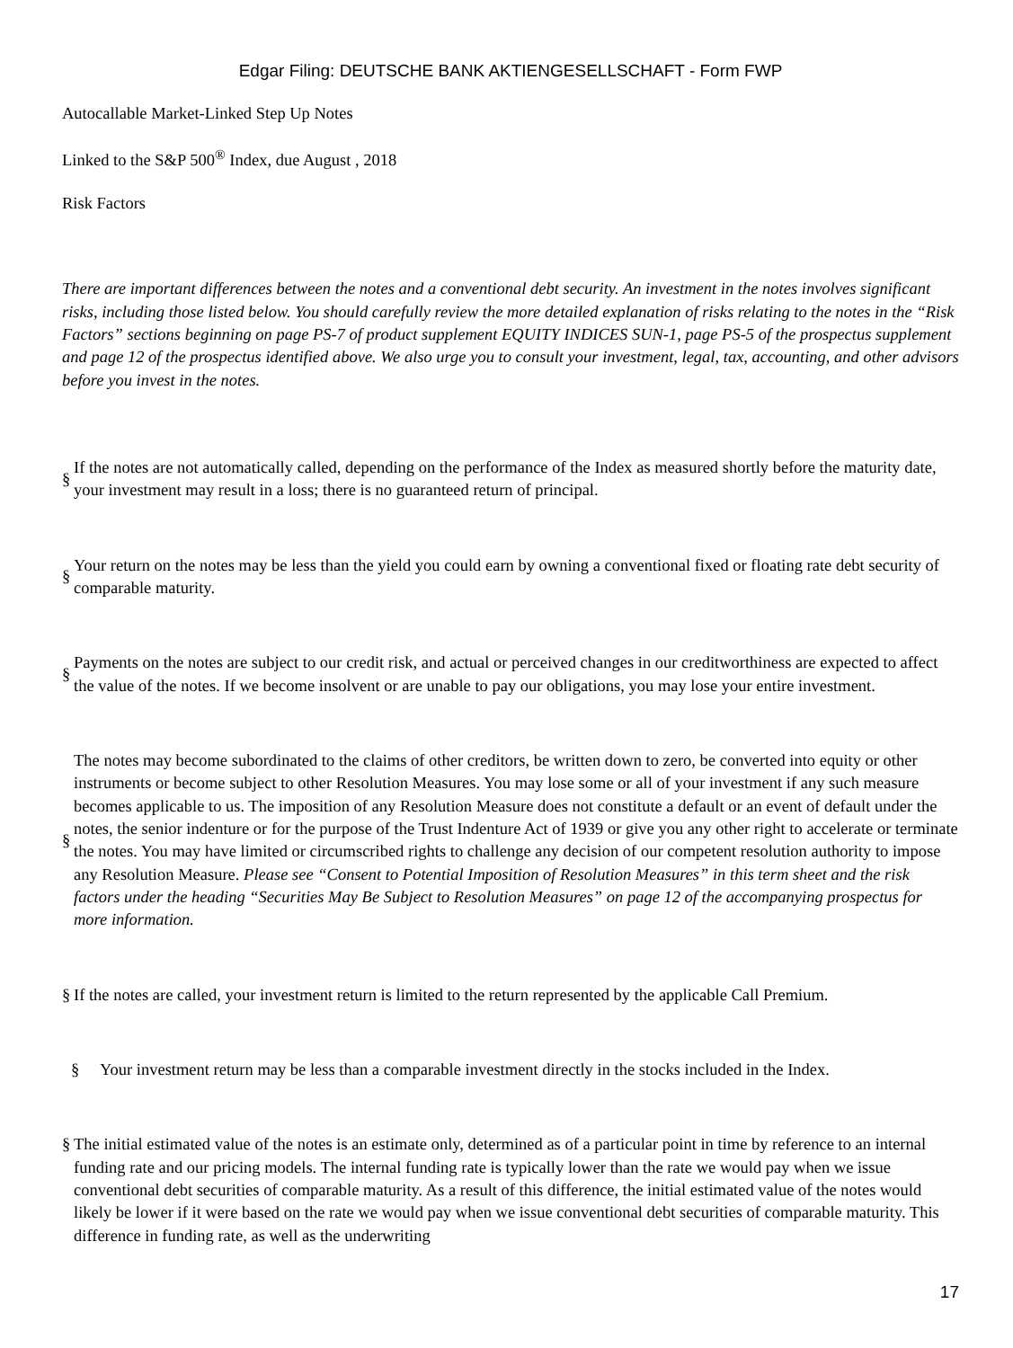Edgar Filing: DEUTSCHE BANK AKTIENGESELLSCHAFT - Form FWP
Autocallable Market-Linked Step Up Notes
Linked to the S&P 500<sup>®</sup> Index, due August , 2018
Risk Factors
There are important differences between the notes and a conventional debt security. An investment in the notes involves significant risks, including those listed below. You should carefully review the more detailed explanation of risks relating to the notes in the “Risk Factors” sections beginning on page PS-7 of product supplement EQUITY INDICES SUN-1, page PS-5 of the prospectus supplement and page 12 of the prospectus identified above. We also urge you to consult your investment, legal, tax, accounting, and other advisors before you invest in the notes.
§ If the notes are not automatically called, depending on the performance of the Index as measured shortly before the maturity date, your investment may result in a loss; there is no guaranteed return of principal.
§ Your return on the notes may be less than the yield you could earn by owning a conventional fixed or floating rate debt security of comparable maturity.
§ Payments on the notes are subject to our credit risk, and actual or perceived changes in our creditworthiness are expected to affect the value of the notes. If we become insolvent or are unable to pay our obligations, you may lose your entire investment.
§ The notes may become subordinated to the claims of other creditors, be written down to zero, be converted into equity or other instruments or become subject to other Resolution Measures. You may lose some or all of your investment if any such measure becomes applicable to us. The imposition of any Resolution Measure does not constitute a default or an event of default under the notes, the senior indenture or for the purpose of the Trust Indenture Act of 1939 or give you any other right to accelerate or terminate the notes. You may have limited or circumscribed rights to challenge any decision of our competent resolution authority to impose any Resolution Measure. Please see “Consent to Potential Imposition of Resolution Measures” in this term sheet and the risk factors under the heading “Securities May Be Subject to Resolution Measures” on page 12 of the accompanying prospectus for more information.
§ If the notes are called, your investment return is limited to the return represented by the applicable Call Premium.
§ Your investment return may be less than a comparable investment directly in the stocks included in the Index.
§ The initial estimated value of the notes is an estimate only, determined as of a particular point in time by reference to an internal funding rate and our pricing models. The internal funding rate is typically lower than the rate we would pay when we issue conventional debt securities of comparable maturity. As a result of this difference, the initial estimated value of the notes would likely be lower if it were based on the rate we would pay when we issue conventional debt securities of comparable maturity. This difference in funding rate, as well as the underwriting
17